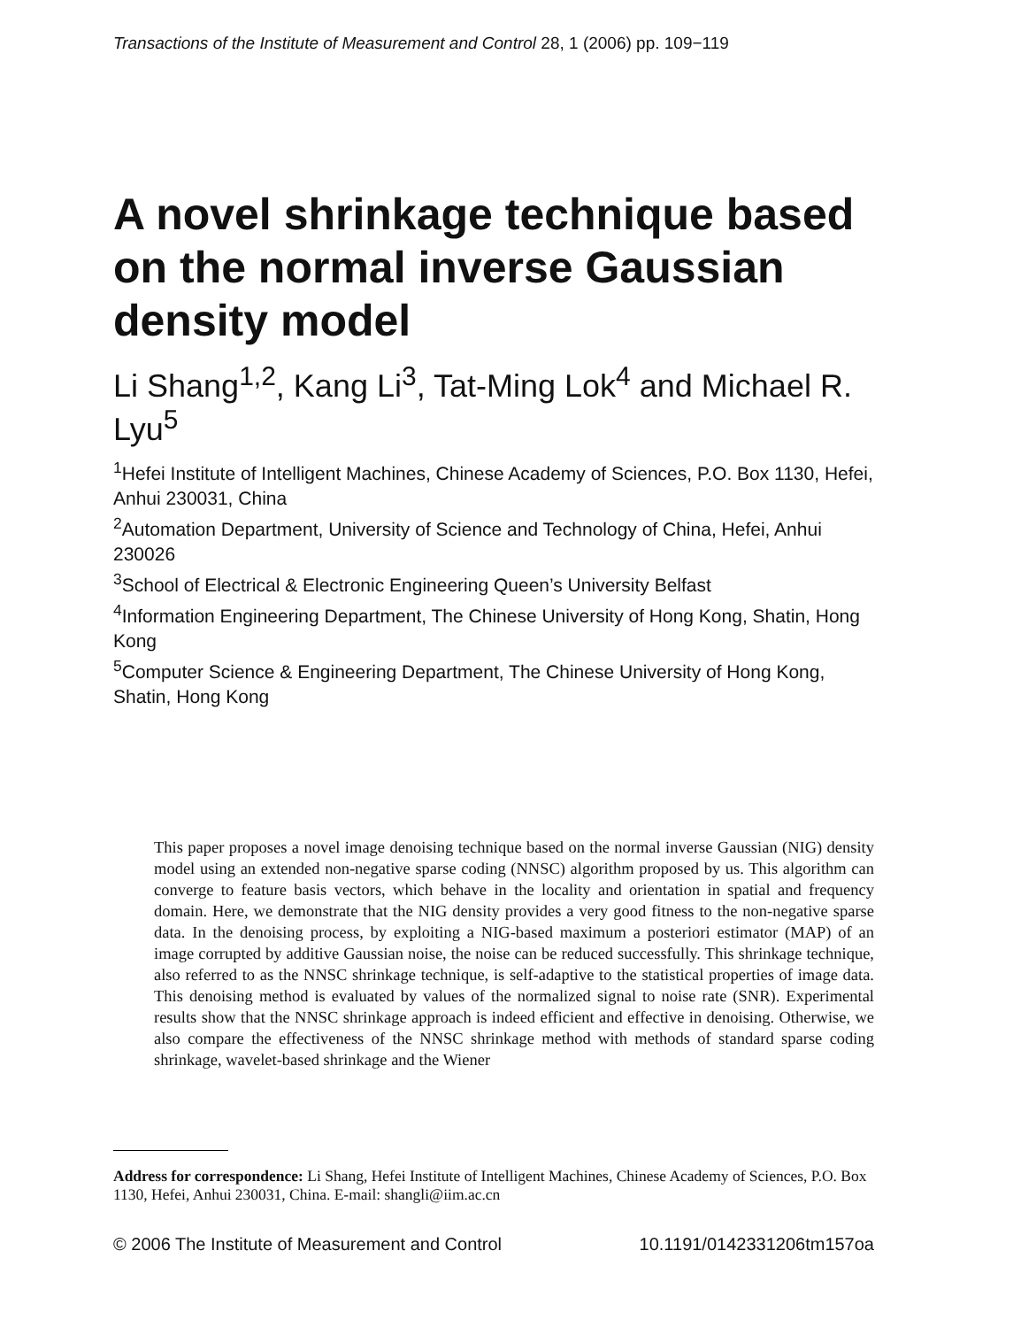Transactions of the Institute of Measurement and Control 28, 1 (2006) pp. 109−119
A novel shrinkage technique based on the normal inverse Gaussian density model
Li Shang<sup>1,2</sup>, Kang Li<sup>3</sup>, Tat-Ming Lok<sup>4</sup> and Michael R. Lyu<sup>5</sup>
<sup>1</sup> Hefei Institute of Intelligent Machines, Chinese Academy of Sciences, P.O. Box 1130, Hefei, Anhui 230031, China
<sup>2</sup> Automation Department, University of Science and Technology of China, Hefei, Anhui 230026
<sup>3</sup> School of Electrical & Electronic Engineering Queen’s University Belfast
<sup>4</sup> Information Engineering Department, The Chinese University of Hong Kong, Shatin, Hong Kong
<sup>5</sup> Computer Science & Engineering Department, The Chinese University of Hong Kong, Shatin, Hong Kong
This paper proposes a novel image denoising technique based on the normal inverse Gaussian (NIG) density model using an extended non-negative sparse coding (NNSC) algorithm proposed by us. This algorithm can converge to feature basis vectors, which behave in the locality and orientation in spatial and frequency domain. Here, we demonstrate that the NIG density provides a very good fitness to the non-negative sparse data. In the denoising process, by exploiting a NIG-based maximum a posteriori estimator (MAP) of an image corrupted by additive Gaussian noise, the noise can be reduced successfully. This shrinkage technique, also referred to as the NNSC shrinkage technique, is self-adaptive to the statistical properties of image data. This denoising method is evaluated by values of the normalized signal to noise rate (SNR). Experimental results show that the NNSC shrinkage approach is indeed efficient and effective in denoising. Otherwise, we also compare the effectiveness of the NNSC shrinkage method with methods of standard sparse coding shrinkage, wavelet-based shrinkage and the Wiener
Address for correspondence: Li Shang, Hefei Institute of Intelligent Machines, Chinese Academy of Sciences, P.O. Box 1130, Hefei, Anhui 230031, China. E-mail: shangli@iim.ac.cn
© 2006 The Institute of Measurement and Control 10.1191/0142331206tm157oa